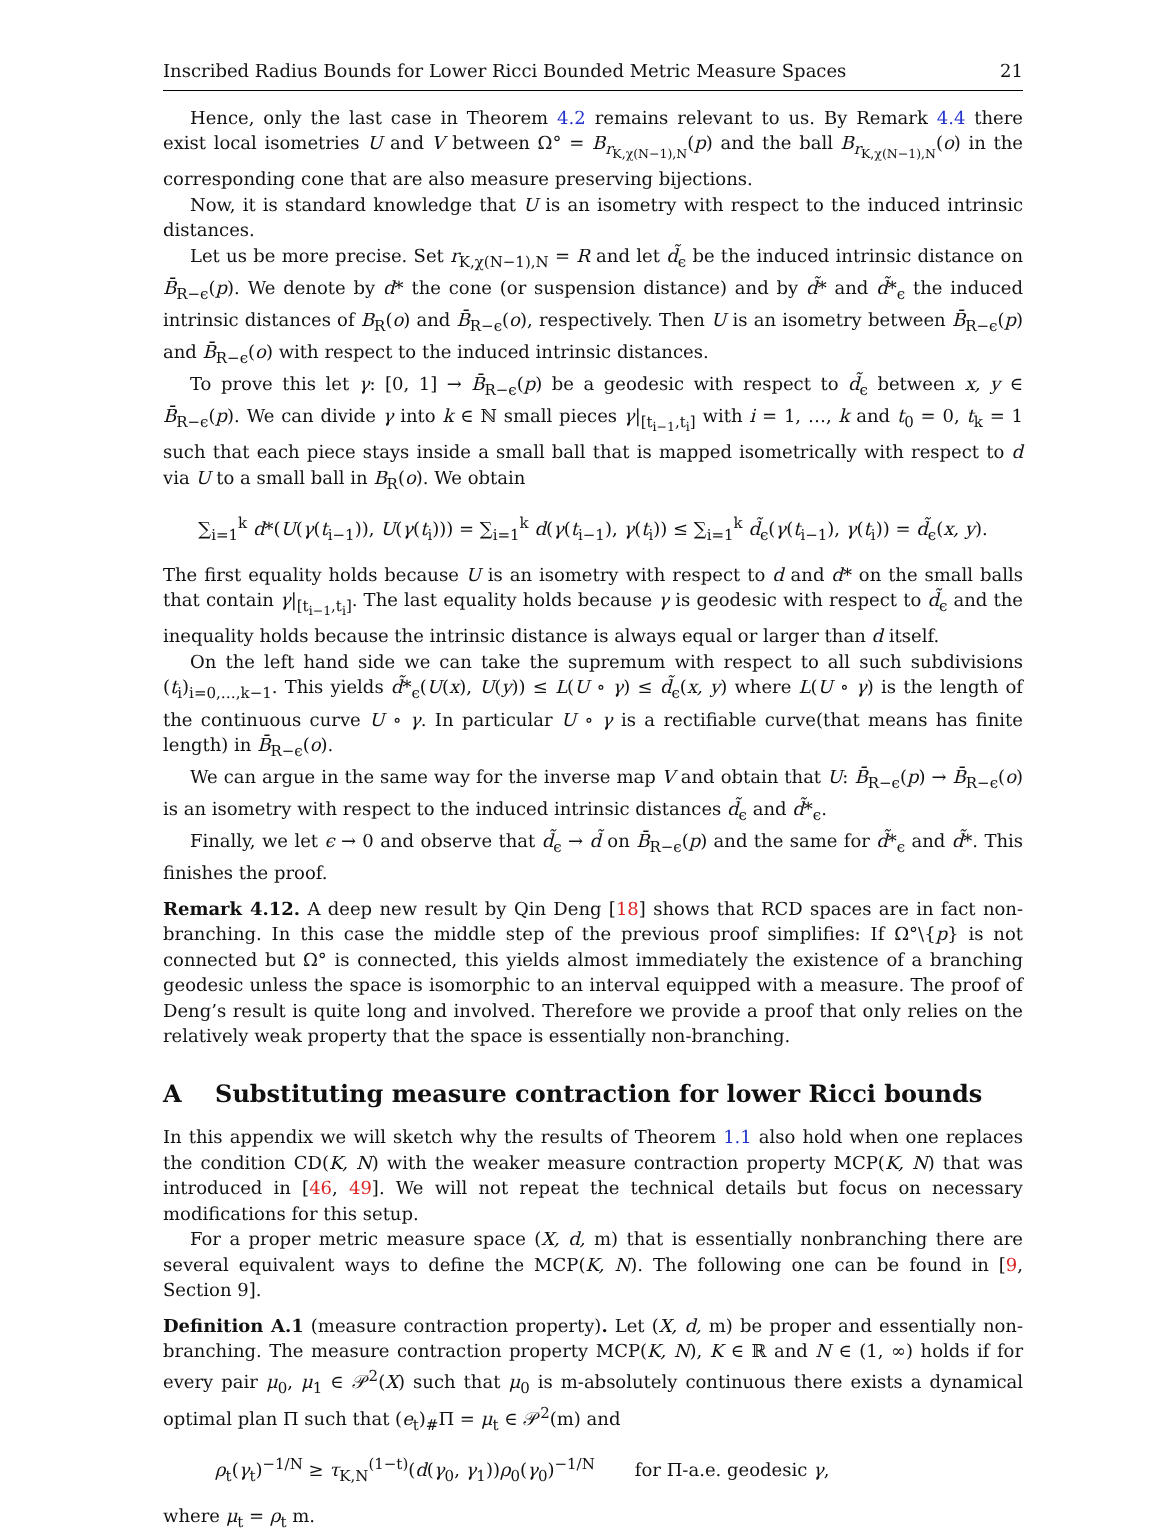Inscribed Radius Bounds for Lower Ricci Bounded Metric Measure Spaces 21
Hence, only the last case in Theorem 4.2 remains relevant to us. By Remark 4.4 there exist local isometries U and V between Ω° = B<sub>r<sub>K,χ(N−1),N</sub></sub>(p) and the ball B<sub>r<sub>K,χ(N−1),N</sub></sub>(o) in the corresponding cone that are also measure preserving bijections.
Now, it is standard knowledge that U is an isometry with respect to the induced intrinsic distances.
Let us be more precise. Set r<sub>K,χ(N−1),N</sub> = R and let d̃<sub>ϵ</sub> be the induced intrinsic distance on B̄<sub>R−ϵ</sub>(p). We denote by d* the cone (or suspension distance) and by d̃* and d̃*<sub>ϵ</sub> the induced intrinsic distances of B<sub>R</sub>(o) and B̄<sub>R−ϵ</sub>(o), respectively. Then U is an isometry between B̄<sub>R−ϵ</sub>(p) and B̄<sub>R−ϵ</sub>(o) with respect to the induced intrinsic distances.
To prove this let γ: [0, 1] → B̄<sub>R−ϵ</sub>(p) be a geodesic with respect to d̃<sub>ϵ</sub> between x, y ∈ B̄<sub>R−ϵ</sub>(p). We can divide γ into k ∈ ℕ small pieces γ|<sub>[t<sub>i−1</sub>,t<sub>i</sub>]</sub> with i = 1, …, k and t<sub>0</sub> = 0, t<sub>k</sub> = 1 such that each piece stays inside a small ball that is mapped isometrically with respect to d via U to a small ball in B<sub>R</sub>(o). We obtain
∑<sub>i=1</sub><sup>k</sup> d*(U(γ(t<sub>i−1</sub>)), U(γ(t<sub>i</sub>))) = ∑<sub>i=1</sub><sup>k</sup> d(γ(t<sub>i−1</sub>), γ(t<sub>i</sub>)) ≤ ∑<sub>i=1</sub><sup>k</sup> d̃<sub>ϵ</sub>(γ(t<sub>i−1</sub>), γ(t<sub>i</sub>)) = d̃<sub>ϵ</sub>(x, y).
The first equality holds because U is an isometry with respect to d and d* on the small balls that contain γ|<sub>[t<sub>i−1</sub>,t<sub>i</sub>]</sub>. The last equality holds because γ is geodesic with respect to d̃<sub>ϵ</sub> and the inequality holds because the intrinsic distance is always equal or larger than d itself.
On the left hand side we can take the supremum with respect to all such subdivisions (t<sub>i</sub>)<sub>i=0,…,k−1</sub>. This yields d̃*<sub>ϵ</sub>(U(x), U(y)) ≤ L(U ∘ γ) ≤ d̃<sub>ϵ</sub>(x, y) where L(U ∘ γ) is the length of the continuous curve U ∘ γ. In particular U ∘ γ is a rectifiable curve(that means has finite length) in B̄<sub>R−ϵ</sub>(o).
We can argue in the same way for the inverse map V and obtain that U: B̄<sub>R−ϵ</sub>(p) → B̄<sub>R−ϵ</sub>(o) is an isometry with respect to the induced intrinsic distances d̃<sub>ϵ</sub> and d̃*<sub>ϵ</sub>.
Finally, we let ϵ → 0 and observe that d̃<sub>ϵ</sub> → d̃ on B̄<sub>R−ϵ</sub>(p) and the same for d̃*<sub>ϵ</sub> and d̃*. This finishes the proof.
Remark 4.12. A deep new result by Qin Deng [18] shows that RCD spaces are in fact non-branching. In this case the middle step of the previous proof simplifies: If Ω°\{p} is not connected but Ω° is connected, this yields almost immediately the existence of a branching geodesic unless the space is isomorphic to an interval equipped with a measure. The proof of Deng’s result is quite long and involved. Therefore we provide a proof that only relies on the relatively weak property that the space is essentially non-branching.
A Substituting measure contraction for lower Ricci bounds
In this appendix we will sketch why the results of Theorem 1.1 also hold when one replaces the condition CD(K, N) with the weaker measure contraction property MCP(K, N) that was introduced in [46, 49]. We will not repeat the technical details but focus on necessary modifications for this setup.
For a proper metric measure space (X, d, m) that is essentially nonbranching there are several equivalent ways to define the MCP(K, N). The following one can be found in [9, Section 9].
Definition A.1 (measure contraction property). Let (X, d, m) be proper and essentially non-branching. The measure contraction property MCP(K, N), K ∈ ℝ and N ∈ (1, ∞) holds if for every pair μ<sub>0</sub>, μ<sub>1</sub> ∈ 𝒫<sup>2</sup>(X) such that μ<sub>0</sub> is m-absolutely continuous there exists a dynamical optimal plan Π such that (e<sub>t</sub>)<sub>#</sub>Π = μ<sub>t</sub> ∈ 𝒫<sup>2</sup>(m) and
ρ<sub>t</sub>(γ<sub>t</sub>)<sup>−1/N</sup> ≥ τ<sub>K,N</sub><sup>(1−t)</sup>(d(γ<sub>0</sub>, γ<sub>1</sub>))ρ<sub>0</sub>(γ<sub>0</sub>)<sup>−1/N</sup> for Π-a.e. geodesic γ,
where μ<sub>t</sub> = ρ<sub>t</sub> m.